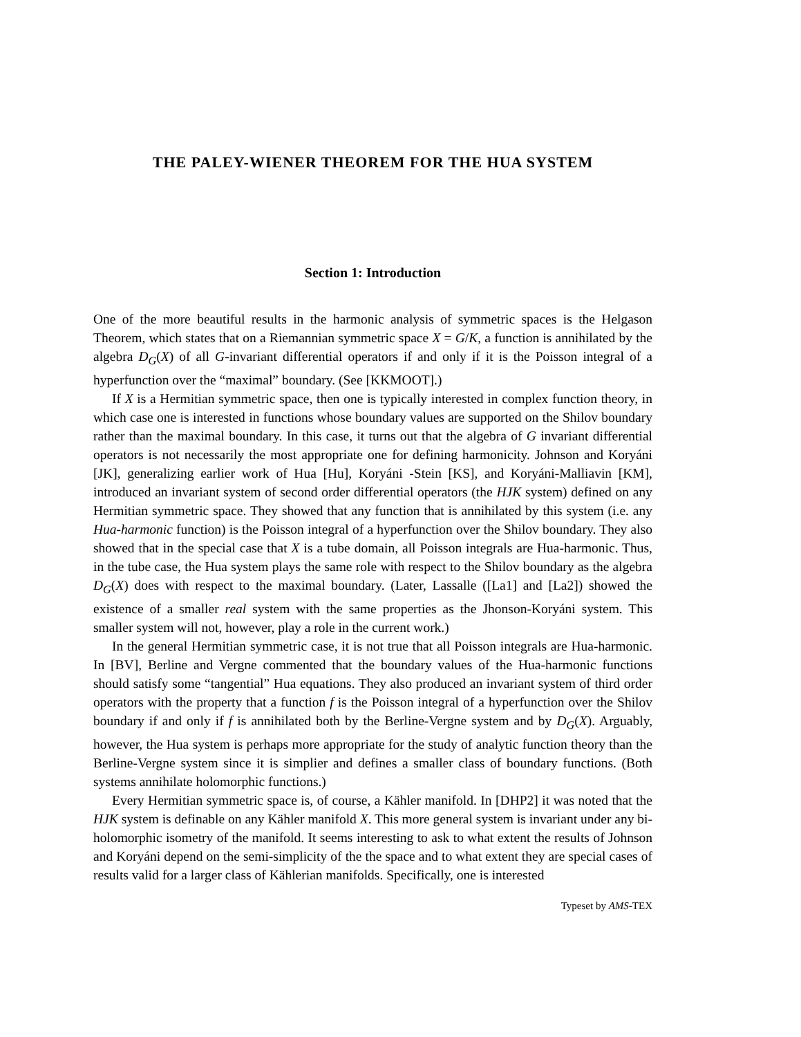THE PALEY-WIENER THEOREM FOR THE HUA SYSTEM
Section 1: Introduction
One of the more beautiful results in the harmonic analysis of symmetric spaces is the Helgason Theorem, which states that on a Riemannian symmetric space X = G/K, a function is annihilated by the algebra D<sub>G</sub>(X) of all G-invariant differential operators if and only if it is the Poisson integral of a hyperfunction over the “maximal” boundary. (See [KKMOOT].)
If X is a Hermitian symmetric space, then one is typically interested in complex function theory, in which case one is interested in functions whose boundary values are supported on the Shilov boundary rather than the maximal boundary. In this case, it turns out that the algebra of G invariant differential operators is not necessarily the most appropriate one for defining harmonicity. Johnson and Koryáni [JK], generalizing earlier work of Hua [Hu], Koryáni -Stein [KS], and Koryáni-Malliavin [KM], introduced an invariant system of second order differential operators (the HJK system) defined on any Hermitian symmetric space. They showed that any function that is annihilated by this system (i.e. any Hua-harmonic function) is the Poisson integral of a hyperfunction over the Shilov boundary. They also showed that in the special case that X is a tube domain, all Poisson integrals are Hua-harmonic. Thus, in the tube case, the Hua system plays the same role with respect to the Shilov boundary as the algebra D<sub>G</sub>(X) does with respect to the maximal boundary. (Later, Lassalle ([La1] and [La2]) showed the existence of a smaller real system with the same properties as the Jhonson-Koryáni system. This smaller system will not, however, play a role in the current work.)
In the general Hermitian symmetric case, it is not true that all Poisson integrals are Hua-harmonic. In [BV], Berline and Vergne commented that the boundary values of the Hua-harmonic functions should satisfy some “tangential” Hua equations. They also produced an invariant system of third order operators with the property that a function f is the Poisson integral of a hyperfunction over the Shilov boundary if and only if f is annihilated both by the Berline-Vergne system and by D<sub>G</sub>(X). Arguably, however, the Hua system is perhaps more appropriate for the study of analytic function theory than the Berline-Vergne system since it is simplier and defines a smaller class of boundary functions. (Both systems annihilate holomorphic functions.)
Every Hermitian symmetric space is, of course, a Kähler manifold. In [DHP2] it was noted that the HJK system is definable on any Kähler manifold X. This more general system is invariant under any bi-holomorphic isometry of the manifold. It seems interesting to ask to what extent the results of Johnson and Koryáni depend on the semi-simplicity of the the space and to what extent they are special cases of results valid for a larger class of Kählerian manifolds. Specifically, one is interested
Typeset by AMS-TEX